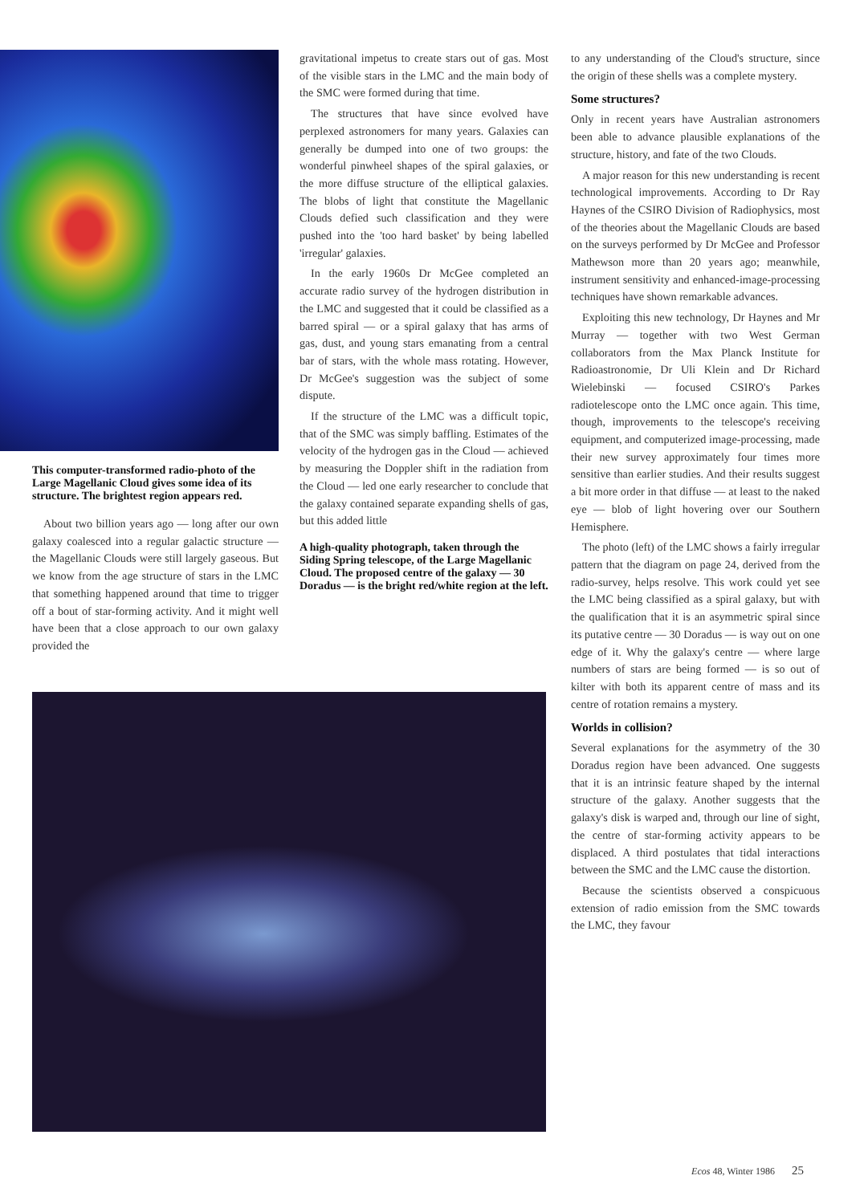This computer-transformed radio-photo of the Large Magellanic Cloud gives some idea of its structure. The brightest region appears red.
About two billion years ago — long after our own galaxy coalesced into a regular galactic structure — the Magellanic Clouds were still largely gaseous. But we know from the age structure of stars in the LMC that something happened around that time to trigger off a bout of star-forming activity. And it might well have been that a close approach to our own galaxy provided the
gravitational impetus to create stars out of gas. Most of the visible stars in the LMC and the main body of the SMC were formed during that time.
The structures that have since evolved have perplexed astronomers for many years. Galaxies can generally be dumped into one of two groups: the wonderful pinwheel shapes of the spiral galaxies, or the more diffuse structure of the elliptical galaxies. The blobs of light that constitute the Magellanic Clouds defied such classification and they were pushed into the 'too hard basket' by being labelled 'irregular' galaxies.
In the early 1960s Dr McGee completed an accurate radio survey of the hydrogen distribution in the LMC and suggested that it could be classified as a barred spiral — or a spiral galaxy that has arms of gas, dust, and young stars emanating from a central bar of stars, with the whole mass rotating. However, Dr McGee's suggestion was the subject of some dispute.
If the structure of the LMC was a difficult topic, that of the SMC was simply baffling. Estimates of the velocity of the hydrogen gas in the Cloud — achieved by measuring the Doppler shift in the radiation from the Cloud — led one early researcher to conclude that the galaxy contained separate expanding shells of gas, but this added little
A high-quality photograph, taken through the Siding Spring telescope, of the Large Magellanic Cloud. The proposed centre of the galaxy — 30 Doradus — is the bright red/white region at the left.
to any understanding of the Cloud's structure, since the origin of these shells was a complete mystery.
Some structures?
Only in recent years have Australian astronomers been able to advance plausible explanations of the structure, history, and fate of the two Clouds.
A major reason for this new understanding is recent technological improvements. According to Dr Ray Haynes of the CSIRO Division of Radiophysics, most of the theories about the Magellanic Clouds are based on the surveys performed by Dr McGee and Professor Mathewson more than 20 years ago; meanwhile, instrument sensitivity and enhanced-image-processing techniques have shown remarkable advances.
Exploiting this new technology, Dr Haynes and Mr Murray — together with two West German collaborators from the Max Planck Institute for Radioastronomie, Dr Uli Klein and Dr Richard Wielebinski — focused CSIRO's Parkes radiotelescope onto the LMC once again. This time, though, improvements to the telescope's receiving equipment, and computerized image-processing, made their new survey approximately four times more sensitive than earlier studies. And their results suggest a bit more order in that diffuse — at least to the naked eye — blob of light hovering over our Southern Hemisphere.
The photo (left) of the LMC shows a fairly irregular pattern that the diagram on page 24, derived from the radio-survey, helps resolve. This work could yet see the LMC being classified as a spiral galaxy, but with the qualification that it is an asymmetric spiral since its putative centre — 30 Doradus — is way out on one edge of it. Why the galaxy's centre — where large numbers of stars are being formed — is so out of kilter with both its apparent centre of mass and its centre of rotation remains a mystery.
Worlds in collision?
Several explanations for the asymmetry of the 30 Doradus region have been advanced. One suggests that it is an intrinsic feature shaped by the internal structure of the galaxy. Another suggests that the galaxy's disk is warped and, through our line of sight, the centre of star-forming activity appears to be displaced. A third postulates that tidal interactions between the SMC and the LMC cause the distortion.
Because the scientists observed a conspicuous extension of radio emission from the SMC towards the LMC, they favour
Ecos 48, Winter 1986 25